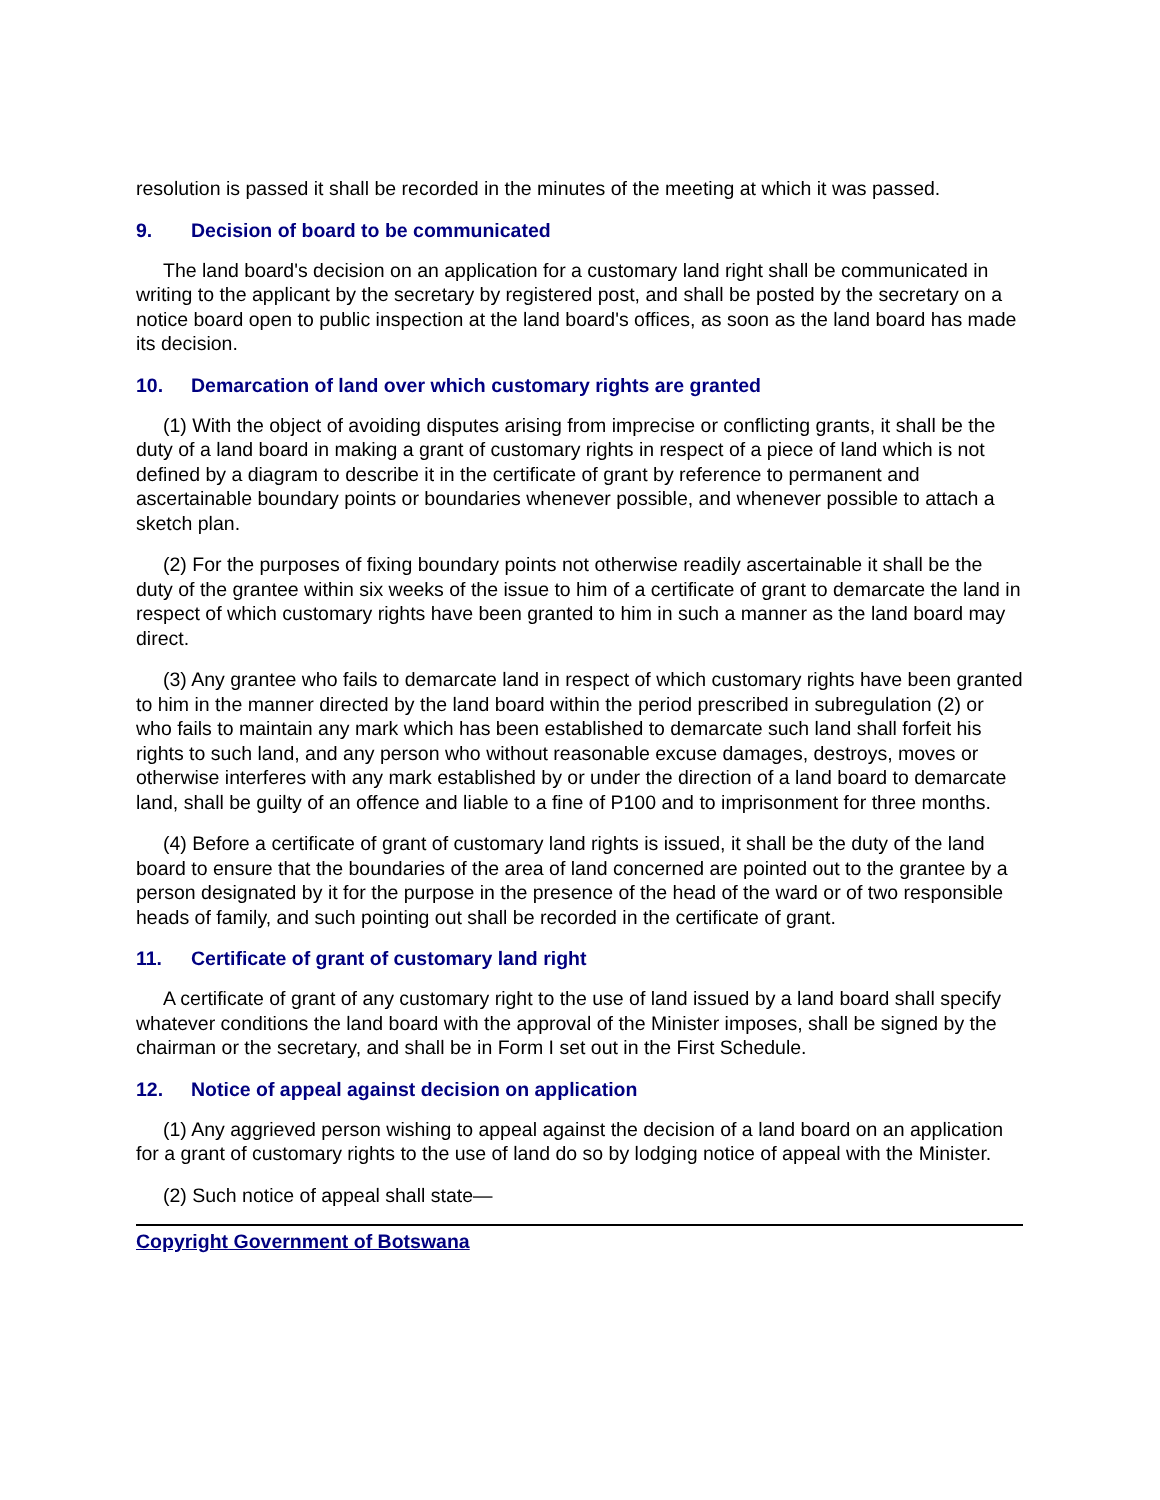resolution is passed it shall be recorded in the minutes of the meeting at which it was passed.
9. Decision of board to be communicated
The land board's decision on an application for a customary land right shall be communicated in writing to the applicant by the secretary by registered post, and shall be posted by the secretary on a notice board open to public inspection at the land board's offices, as soon as the land board has made its decision.
10. Demarcation of land over which customary rights are granted
(1) With the object of avoiding disputes arising from imprecise or conflicting grants, it shall be the duty of a land board in making a grant of customary rights in respect of a piece of land which is not defined by a diagram to describe it in the certificate of grant by reference to permanent and ascertainable boundary points or boundaries whenever possible, and whenever possible to attach a sketch plan.
(2) For the purposes of fixing boundary points not otherwise readily ascertainable it shall be the duty of the grantee within six weeks of the issue to him of a certificate of grant to demarcate the land in respect of which customary rights have been granted to him in such a manner as the land board may direct.
(3) Any grantee who fails to demarcate land in respect of which customary rights have been granted to him in the manner directed by the land board within the period prescribed in subregulation (2) or who fails to maintain any mark which has been established to demarcate such land shall forfeit his rights to such land, and any person who without reasonable excuse damages, destroys, moves or otherwise interferes with any mark established by or under the direction of a land board to demarcate land, shall be guilty of an offence and liable to a fine of P100 and to imprisonment for three months.
(4) Before a certificate of grant of customary land rights is issued, it shall be the duty of the land board to ensure that the boundaries of the area of land concerned are pointed out to the grantee by a person designated by it for the purpose in the presence of the head of the ward or of two responsible heads of family, and such pointing out shall be recorded in the certificate of grant.
11. Certificate of grant of customary land right
A certificate of grant of any customary right to the use of land issued by a land board shall specify whatever conditions the land board with the approval of the Minister imposes, shall be signed by the chairman or the secretary, and shall be in Form I set out in the First Schedule.
12. Notice of appeal against decision on application
(1) Any aggrieved person wishing to appeal against the decision of a land board on an application for a grant of customary rights to the use of land do so by lodging notice of appeal with the Minister.
(2) Such notice of appeal shall state—
Copyright Government of Botswana